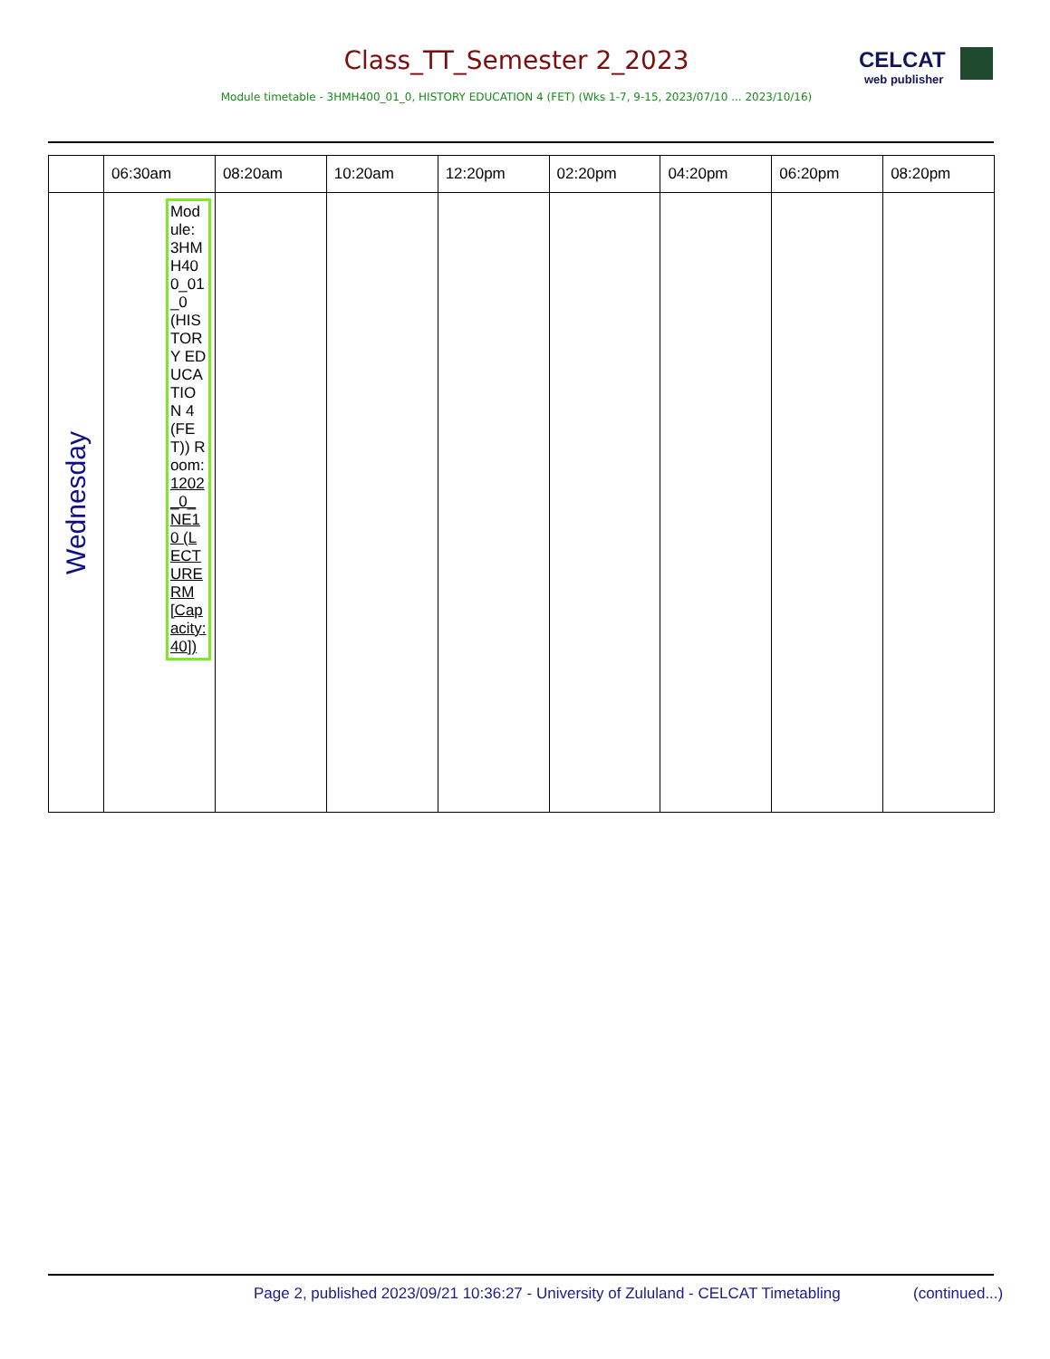Class_TT_Semester 2_2023 CELCAT
web publisher
Module timetable - 3HMH400_01_0, HISTORY EDUCATION 4 (FET) (Wks 1-7, 9-15, 2023/07/10 ... 2023/10/16)
| | 06:30am | 08:20am | 10:20am | 12:20pm | 02:20pm | 04:20pm | 06:20pm | 08:20pm |
| --- | --- | --- | --- | --- | --- | --- | --- | --- |
| Wednesday | Module: 3HMH400_01_0 (HISTORY EDUCATION 4 (FET)) Room: 1202_0_NE10 (LECTURE RM [Capacity: 40]) | | | | | | | |
Page 2, published 2023/09/21 10:36:27 - University of Zululand - CELCAT Timetabling
(continued...)